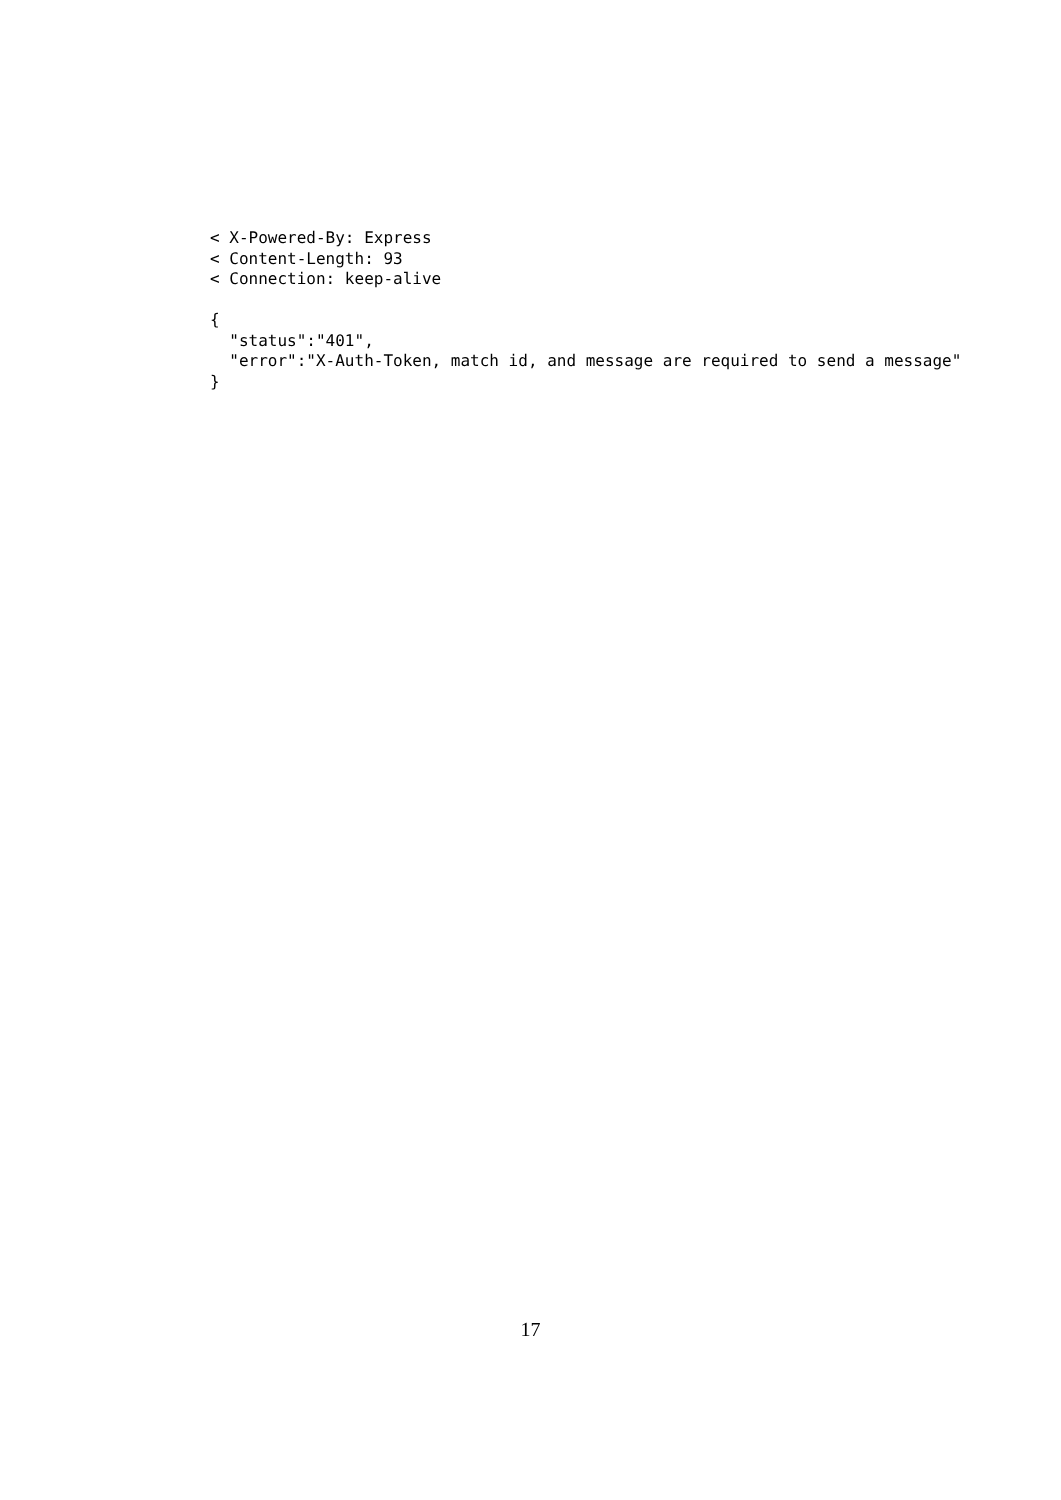< X-Powered-By: Express
< Content-Length: 93
< Connection: keep-alive

{
  "status":"401",
  "error":"X-Auth-Token, match id, and message are required to send a message"
}
17